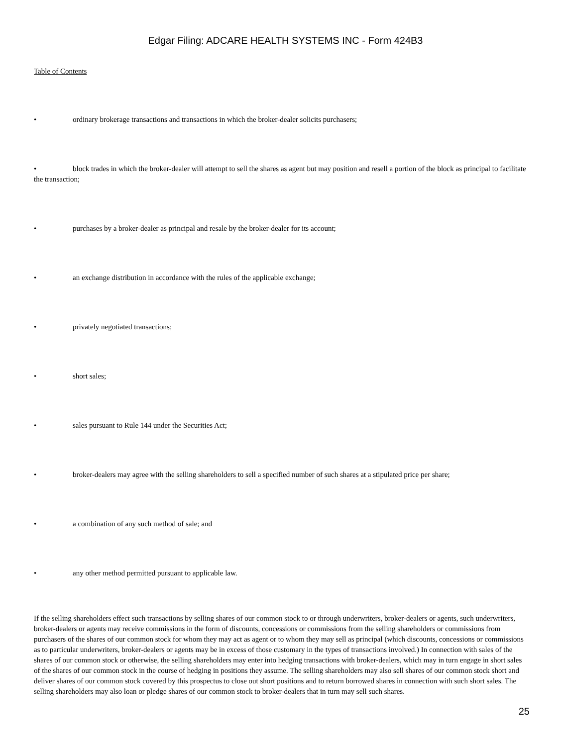Edgar Filing: ADCARE HEALTH SYSTEMS INC - Form 424B3
Table of Contents
• ordinary brokerage transactions and transactions in which the broker-dealer solicits purchasers;
• block trades in which the broker-dealer will attempt to sell the shares as agent but may position and resell a portion of the block as principal to facilitate the transaction;
• purchases by a broker-dealer as principal and resale by the broker-dealer for its account;
• an exchange distribution in accordance with the rules of the applicable exchange;
• privately negotiated transactions;
• short sales;
• sales pursuant to Rule 144 under the Securities Act;
• broker-dealers may agree with the selling shareholders to sell a specified number of such shares at a stipulated price per share;
• a combination of any such method of sale; and
• any other method permitted pursuant to applicable law.
If the selling shareholders effect such transactions by selling shares of our common stock to or through underwriters, broker-dealers or agents, such underwriters, broker-dealers or agents may receive commissions in the form of discounts, concessions or commissions from the selling shareholders or commissions from purchasers of the shares of our common stock for whom they may act as agent or to whom they may sell as principal (which discounts, concessions or commissions as to particular underwriters, broker-dealers or agents may be in excess of those customary in the types of transactions involved.) In connection with sales of the shares of our common stock or otherwise, the selling shareholders may enter into hedging transactions with broker-dealers, which may in turn engage in short sales of the shares of our common stock in the course of hedging in positions they assume. The selling shareholders may also sell shares of our common stock short and deliver shares of our common stock covered by this prospectus to close out short positions and to return borrowed shares in connection with such short sales. The selling shareholders may also loan or pledge shares of our common stock to broker-dealers that in turn may sell such shares.
25